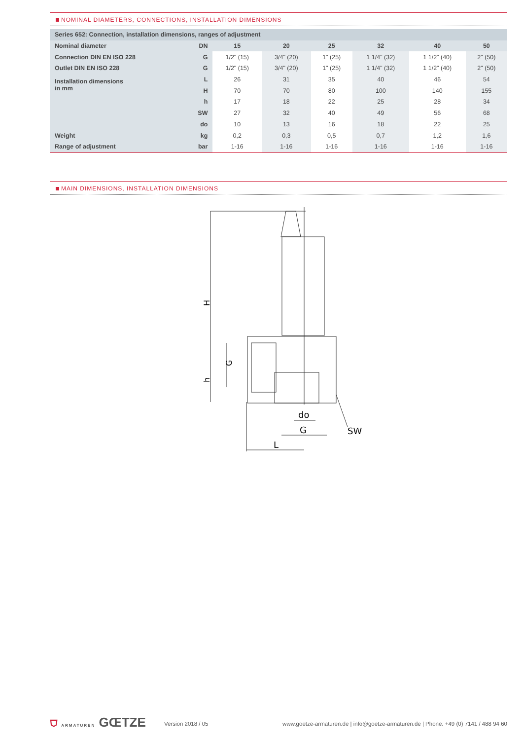NOMINAL DIAMETERS, CONNECTIONS, INSTALLATION DIMENSIONS
| Series 652: Connection, installation dimensions, ranges of adjustment | | | | | | | |
| Nominal diameter | DN | 15 | 20 | 25 | 32 | 40 | 50 |
| Connection DIN EN ISO 228 | G | 1/2" (15) | 3/4" (20) | 1" (25) | 1 1/4" (32) | 1 1/2" (40) | 2" (50) |
| Outlet DIN EN ISO 228 | G | 1/2" (15) | 3/4" (20) | 1" (25) | 1 1/4" (32) | 1 1/2" (40) | 2" (50) |
| Installation dimensions in mm | L | 26 | 31 | 35 | 40 | 46 | 54 |
| | H | 70 | 70 | 80 | 100 | 140 | 155 |
| | h | 17 | 18 | 22 | 25 | 28 | 34 |
| | SW | 27 | 32 | 40 | 49 | 56 | 68 |
| | do | 10 | 13 | 16 | 18 | 22 | 25 |
| Weight | kg | 0,2 | 0,3 | 0,5 | 0,7 | 1,2 | 1,6 |
| Range of adjustment | bar | 1-16 | 1-16 | 1-16 | 1-16 | 1-16 | 1-16 |
MAIN DIMENSIONS, INSTALLATION DIMENSIONS
H
h
G
do
G
L
SW
⛉ ARMATUREN GŒTZE
Version 2018 / 05
www.goetze-armaturen.de | info@goetze-armaturen.de | Phone: +49 (0) 7141 / 488 94 60